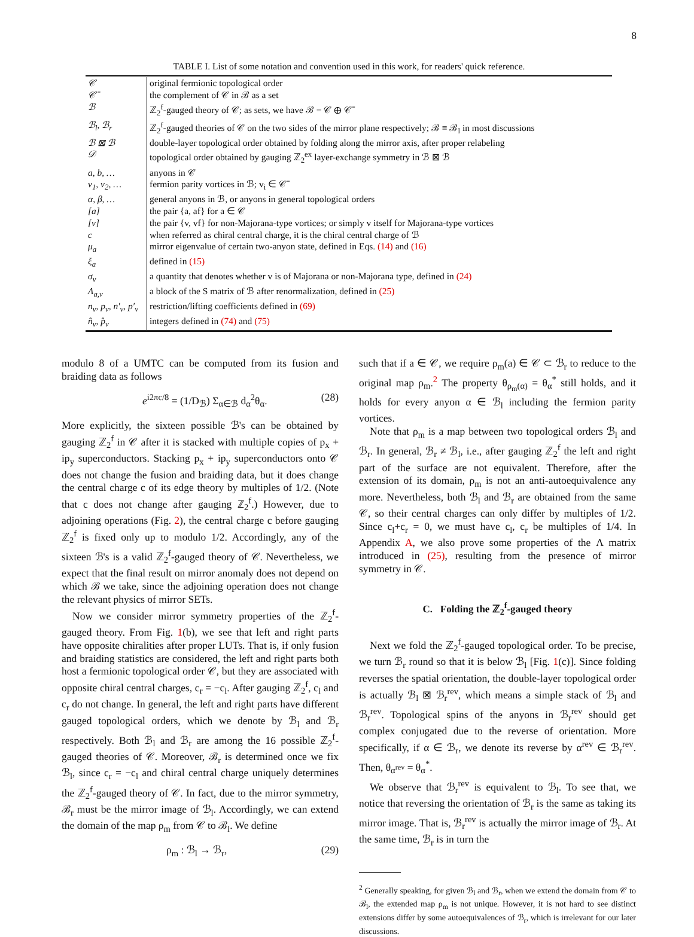8
TABLE I. List of some notation and convention used in this work, for readers' quick reference.
| 𝒞 | original fermionic topological order |
| 𝒞̄ | the complement of 𝒞 in ℬ as a set |
| ℬ | ℤ<sub>2</sub><sup>f</sup>-gauged theory of 𝒞; as sets, we have ℬ = 𝒞 ⊕ 𝒞̄ |
| ℬ<sub>l</sub>, ℬ<sub>r</sub> | ℤ<sub>2</sub><sup>f</sup>-gauged theories of 𝒞 on the two sides of the mirror plane respectively; ℬ ≡ ℬ<sub>l</sub> in most discussions |
| ℬ ⊠ ℬ | double-layer topological order obtained by folding along the mirror axis, after proper relabeling |
| 𝒟 | topological order obtained by gauging ℤ<sub>2</sub><sup>ex</sup> layer-exchange symmetry in ℬ ⊠ ℬ |
| a, b, … | anyons in 𝒞 |
| v<sub>1</sub>, v<sub>2</sub>, … | fermion parity vortices in ℬ; v<sub>i</sub> ∈ 𝒞̄ |
| α, β, … | general anyons in ℬ, or anyons in general topological orders |
| [a] | the pair {a, af} for a ∈ 𝒞 |
| [v] | the pair {v, vf} for non-Majorana-type vortices; or simply v itself for Majorana-type vortices |
| c | when referred as chiral central charge, it is the chiral central charge of ℬ |
| μ<sub>a</sub> | mirror eigenvalue of certain two-anyon state, defined in Eqs. (14) and (16) |
| ξ<sub>a</sub> | defined in (15) |
| σ<sub>v</sub> | a quantity that denotes whether v is of Majorana or non-Majorana type, defined in (24) |
| Λ<sub>a,v</sub> | a block of the S matrix of ℬ after renormalization, defined in (25) |
| n<sub>v</sub>, p<sub>v</sub>, n′<sub>v</sub>, p′<sub>v</sub> | restriction/lifting coefficients defined in (69) |
| n̂<sub>v</sub>, p̂<sub>v</sub> | integers defined in (74) and (75) |
modulo 8 of a UMTC can be computed from its fusion and braiding data as follows
e<sup>i2πc/8</sup> = (1/D<sub>ℬ</sub>) Σ<sub>α∈ℬ</sub> d<sub>α</sub><sup>2</sup>θ<sub>α</sub>. (28)
More explicitly, the sixteen possible ℬ's can be obtained by gauging ℤ<sub>2</sub><sup>f</sup> in 𝒞 after it is stacked with multiple copies of p<sub>x</sub> + ip<sub>y</sub> superconductors. Stacking p<sub>x</sub> + ip<sub>y</sub> superconductors onto 𝒞 does not change the fusion and braiding data, but it does change the central charge c of its edge theory by multiples of 1/2. (Note that c does not change after gauging ℤ<sub>2</sub><sup>f</sup>.) However, due to adjoining operations (Fig. 2), the central charge c before gauging ℤ<sub>2</sub><sup>f</sup> is fixed only up to modulo 1/2. Accordingly, any of the sixteen ℬ's is a valid ℤ<sub>2</sub><sup>f</sup>-gauged theory of 𝒞. Nevertheless, we expect that the final result on mirror anomaly does not depend on which ℬ we take, since the adjoining operation does not change the relevant physics of mirror SETs.
Now we consider mirror symmetry properties of the ℤ<sub>2</sub><sup>f</sup>-gauged theory. From Fig. 1(b), we see that left and right parts have opposite chiralities after proper LUTs. That is, if only fusion and braiding statistics are considered, the left and right parts both host a fermionic topological order 𝒞, but they are associated with opposite chiral central charges, c<sub>r</sub> = −c<sub>l</sub>. After gauging ℤ<sub>2</sub><sup>f</sup>, c<sub>l</sub> and c<sub>r</sub> do not change. In general, the left and right parts have different gauged topological orders, which we denote by ℬ<sub>l</sub> and ℬ<sub>r</sub> respectively. Both ℬ<sub>l</sub> and ℬ<sub>r</sub> are among the 16 possible ℤ<sub>2</sub><sup>f</sup>-gauged theories of 𝒞. Moreover, ℬ<sub>r</sub> is determined once we fix ℬ<sub>l</sub>, since c<sub>r</sub> = −c<sub>l</sub> and chiral central charge uniquely determines the ℤ<sub>2</sub><sup>f</sup>-gauged theory of 𝒞. In fact, due to the mirror symmetry, ℬ<sub>r</sub> must be the mirror image of ℬ<sub>l</sub>. Accordingly, we can extend the domain of the map ρ<sub>m</sub> from 𝒞 to ℬ<sub>l</sub>. We define
ρ<sub>m</sub> : ℬ<sub>l</sub> → ℬ<sub>r</sub>, (29)
such that if a ∈ 𝒞, we require ρ<sub>m</sub>(a) ∈ 𝒞 ⊂ ℬ<sub>r</sub> to reduce to the original map ρ<sub>m</sub>.<sup>2</sup> The property θ<sub>ρ<sub>m</sub>(α)</sub> = θ<sub>α</sub><sup>*</sup> still holds, and it holds for every anyon α ∈ ℬ<sub>l</sub> including the fermion parity vortices.
Note that ρ<sub>m</sub> is a map between two topological orders ℬ<sub>l</sub> and ℬ<sub>r</sub>. In general, ℬ<sub>r</sub> ≠ ℬ<sub>l</sub>, i.e., after gauging ℤ<sub>2</sub><sup>f</sup> the left and right part of the surface are not equivalent. Therefore, after the extension of its domain, ρ<sub>m</sub> is not an anti-autoequivalence any more. Nevertheless, both ℬ<sub>l</sub> and ℬ<sub>r</sub> are obtained from the same 𝒞, so their central charges can only differ by multiples of 1/2. Since c<sub>l</sub>+c<sub>r</sub> = 0, we must have c<sub>l</sub>, c<sub>r</sub> be multiples of 1/4. In Appendix A, we also prove some properties of the Λ matrix introduced in (25), resulting from the presence of mirror symmetry in 𝒞.
C. Folding the ℤ<sub>2</sub><sup>f</sup>-gauged theory
Next we fold the ℤ<sub>2</sub><sup>f</sup>-gauged topological order. To be precise, we turn ℬ<sub>r</sub> round so that it is below ℬ<sub>l</sub> [Fig. 1(c)]. Since folding reverses the spatial orientation, the double-layer topological order is actually ℬ<sub>l</sub> ⊠ ℬ<sub>r</sub><sup>rev</sup>, which means a simple stack of ℬ<sub>l</sub> and ℬ<sub>r</sub><sup>rev</sup>. Topological spins of the anyons in ℬ<sub>r</sub><sup>rev</sup> should get complex conjugated due to the reverse of orientation. More specifically, if α ∈ ℬ<sub>r</sub>, we denote its reverse by α<sup>rev</sup> ∈ ℬ<sub>r</sub><sup>rev</sup>. Then, θ<sub>α<sup>rev</sup></sub> = θ<sub>α</sub><sup>*</sup>.
We observe that ℬ<sub>r</sub><sup>rev</sup> is equivalent to ℬ<sub>l</sub>. To see that, we notice that reversing the orientation of ℬ<sub>r</sub> is the same as taking its mirror image. That is, ℬ<sub>r</sub><sup>rev</sup> is actually the mirror image of ℬ<sub>r</sub>. At the same time, ℬ<sub>r</sub> is in turn the
<sup>2</sup> Generally speaking, for given ℬ<sub>l</sub> and ℬ<sub>r</sub>, when we extend the domain from 𝒞 to ℬ<sub>l</sub>, the extended map ρ<sub>m</sub> is not unique. However, it is not hard to see distinct extensions differ by some autoequivalences of ℬ<sub>r</sub>, which is irrelevant for our later discussions.